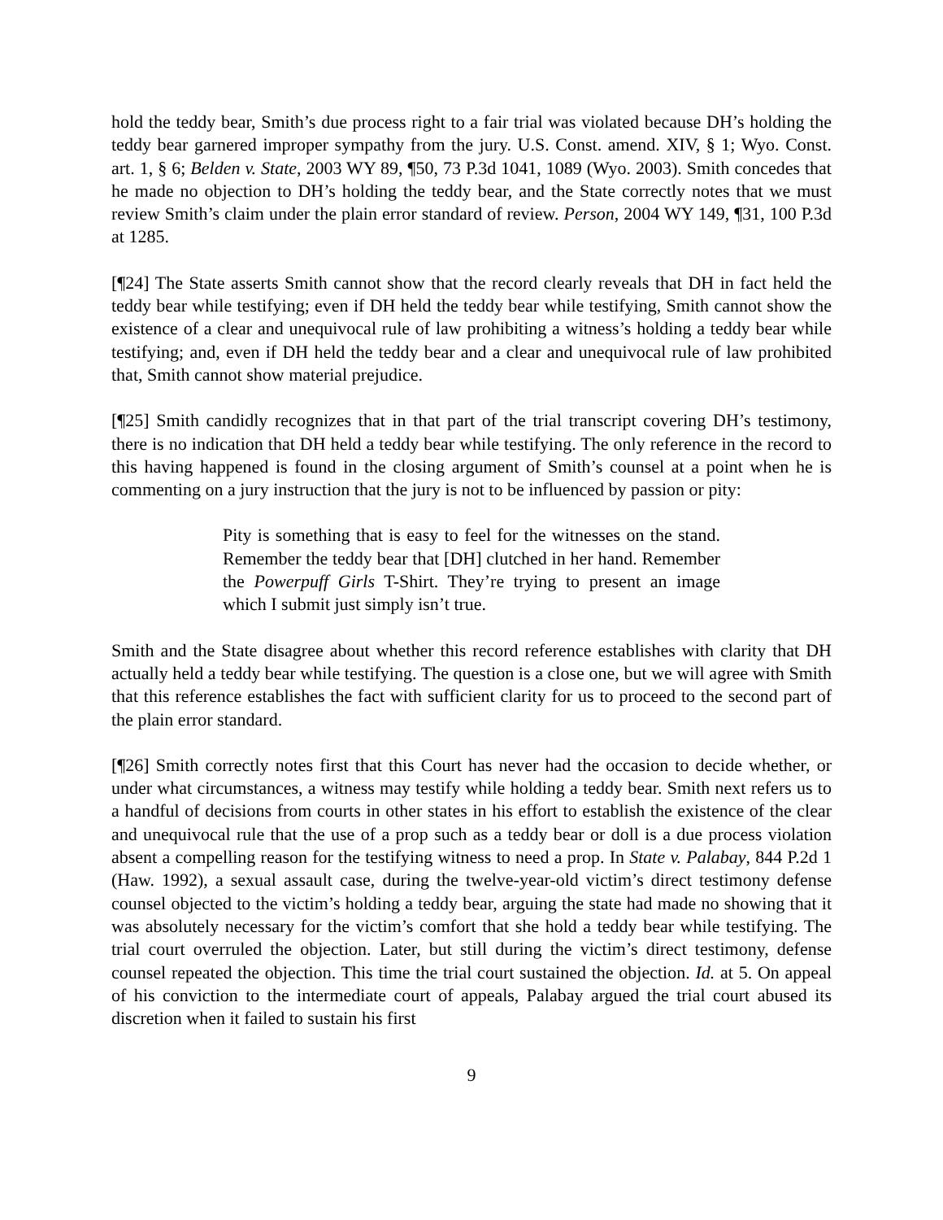hold the teddy bear, Smith’s due process right to a fair trial was violated because DH’s holding the teddy bear garnered improper sympathy from the jury. U.S. Const. amend. XIV, § 1; Wyo. Const. art. 1, § 6; Belden v. State, 2003 WY 89, ¶50, 73 P.3d 1041, 1089 (Wyo. 2003). Smith concedes that he made no objection to DH’s holding the teddy bear, and the State correctly notes that we must review Smith’s claim under the plain error standard of review. Person, 2004 WY 149, ¶31, 100 P.3d at 1285.
[¶24] The State asserts Smith cannot show that the record clearly reveals that DH in fact held the teddy bear while testifying; even if DH held the teddy bear while testifying, Smith cannot show the existence of a clear and unequivocal rule of law prohibiting a witness’s holding a teddy bear while testifying; and, even if DH held the teddy bear and a clear and unequivocal rule of law prohibited that, Smith cannot show material prejudice.
[¶25] Smith candidly recognizes that in that part of the trial transcript covering DH’s testimony, there is no indication that DH held a teddy bear while testifying. The only reference in the record to this having happened is found in the closing argument of Smith’s counsel at a point when he is commenting on a jury instruction that the jury is not to be influenced by passion or pity:
Pity is something that is easy to feel for the witnesses on the stand. Remember the teddy bear that [DH] clutched in her hand. Remember the Powerpuff Girls T-Shirt. They’re trying to present an image which I submit just simply isn’t true.
Smith and the State disagree about whether this record reference establishes with clarity that DH actually held a teddy bear while testifying. The question is a close one, but we will agree with Smith that this reference establishes the fact with sufficient clarity for us to proceed to the second part of the plain error standard.
[¶26] Smith correctly notes first that this Court has never had the occasion to decide whether, or under what circumstances, a witness may testify while holding a teddy bear. Smith next refers us to a handful of decisions from courts in other states in his effort to establish the existence of the clear and unequivocal rule that the use of a prop such as a teddy bear or doll is a due process violation absent a compelling reason for the testifying witness to need a prop. In State v. Palabay, 844 P.2d 1 (Haw. 1992), a sexual assault case, during the twelve-year-old victim’s direct testimony defense counsel objected to the victim’s holding a teddy bear, arguing the state had made no showing that it was absolutely necessary for the victim’s comfort that she hold a teddy bear while testifying. The trial court overruled the objection. Later, but still during the victim’s direct testimony, defense counsel repeated the objection. This time the trial court sustained the objection. Id. at 5. On appeal of his conviction to the intermediate court of appeals, Palabay argued the trial court abused its discretion when it failed to sustain his first
9